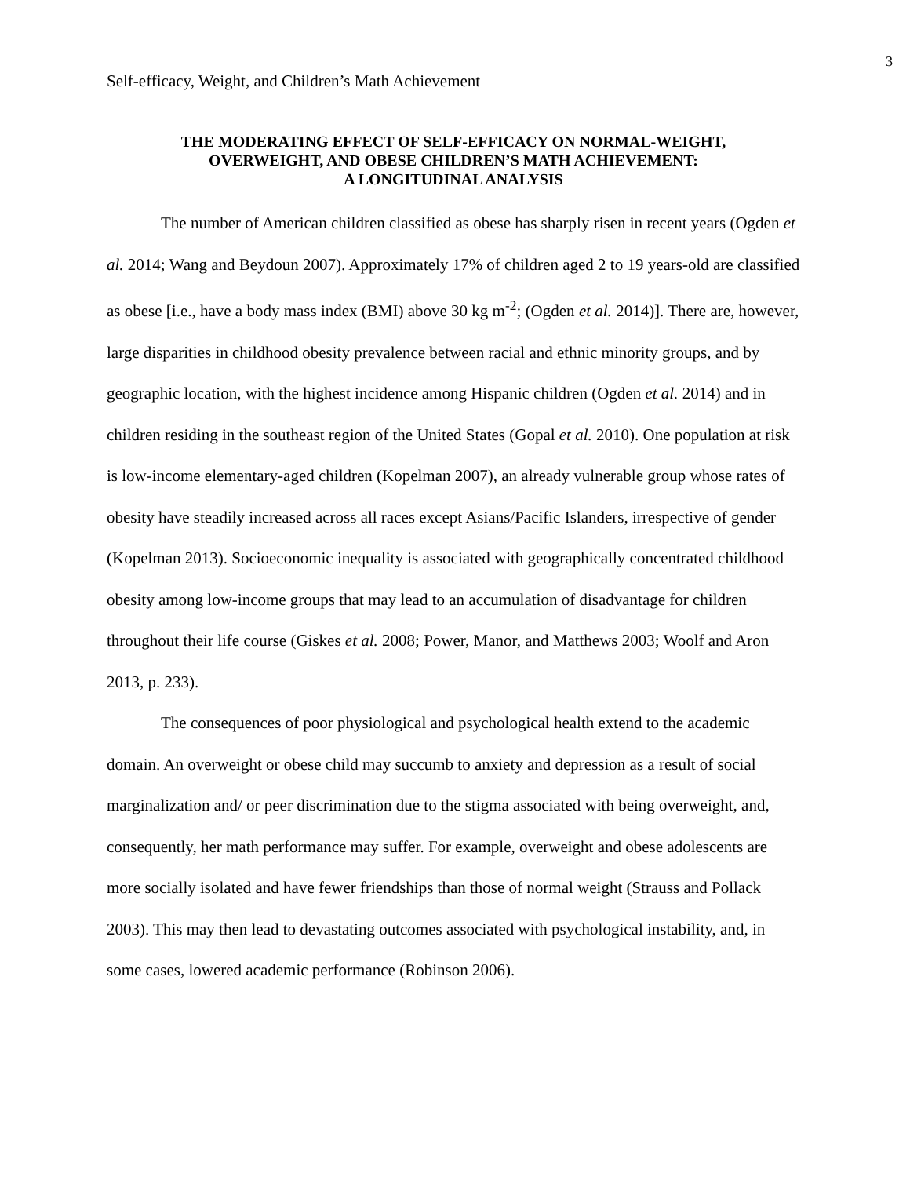3
Self-efficacy, Weight, and Children’s Math Achievement
THE MODERATING EFFECT OF SELF-EFFICACY ON NORMAL-WEIGHT,
OVERWEIGHT, AND OBESE CHILDREN’S MATH ACHIEVEMENT:
A LONGITUDINAL ANALYSIS
The number of American children classified as obese has sharply risen in recent years (Ogden et al. 2014; Wang and Beydoun 2007). Approximately 17% of children aged 2 to 19 years-old are classified as obese [i.e., have a body mass index (BMI) above 30 kg m<sup>-2</sup>; (Ogden et al. 2014)]. There are, however, large disparities in childhood obesity prevalence between racial and ethnic minority groups, and by geographic location, with the highest incidence among Hispanic children (Ogden et al. 2014) and in children residing in the southeast region of the United States (Gopal et al. 2010). One population at risk is low-income elementary-aged children (Kopelman 2007), an already vulnerable group whose rates of obesity have steadily increased across all races except Asians/Pacific Islanders, irrespective of gender (Kopelman 2013). Socioeconomic inequality is associated with geographically concentrated childhood obesity among low-income groups that may lead to an accumulation of disadvantage for children throughout their life course (Giskes et al. 2008; Power, Manor, and Matthews 2003; Woolf and Aron 2013, p. 233).
The consequences of poor physiological and psychological health extend to the academic domain. An overweight or obese child may succumb to anxiety and depression as a result of social marginalization and/ or peer discrimination due to the stigma associated with being overweight, and, consequently, her math performance may suffer. For example, overweight and obese adolescents are more socially isolated and have fewer friendships than those of normal weight (Strauss and Pollack 2003). This may then lead to devastating outcomes associated with psychological instability, and, in some cases, lowered academic performance (Robinson 2006).